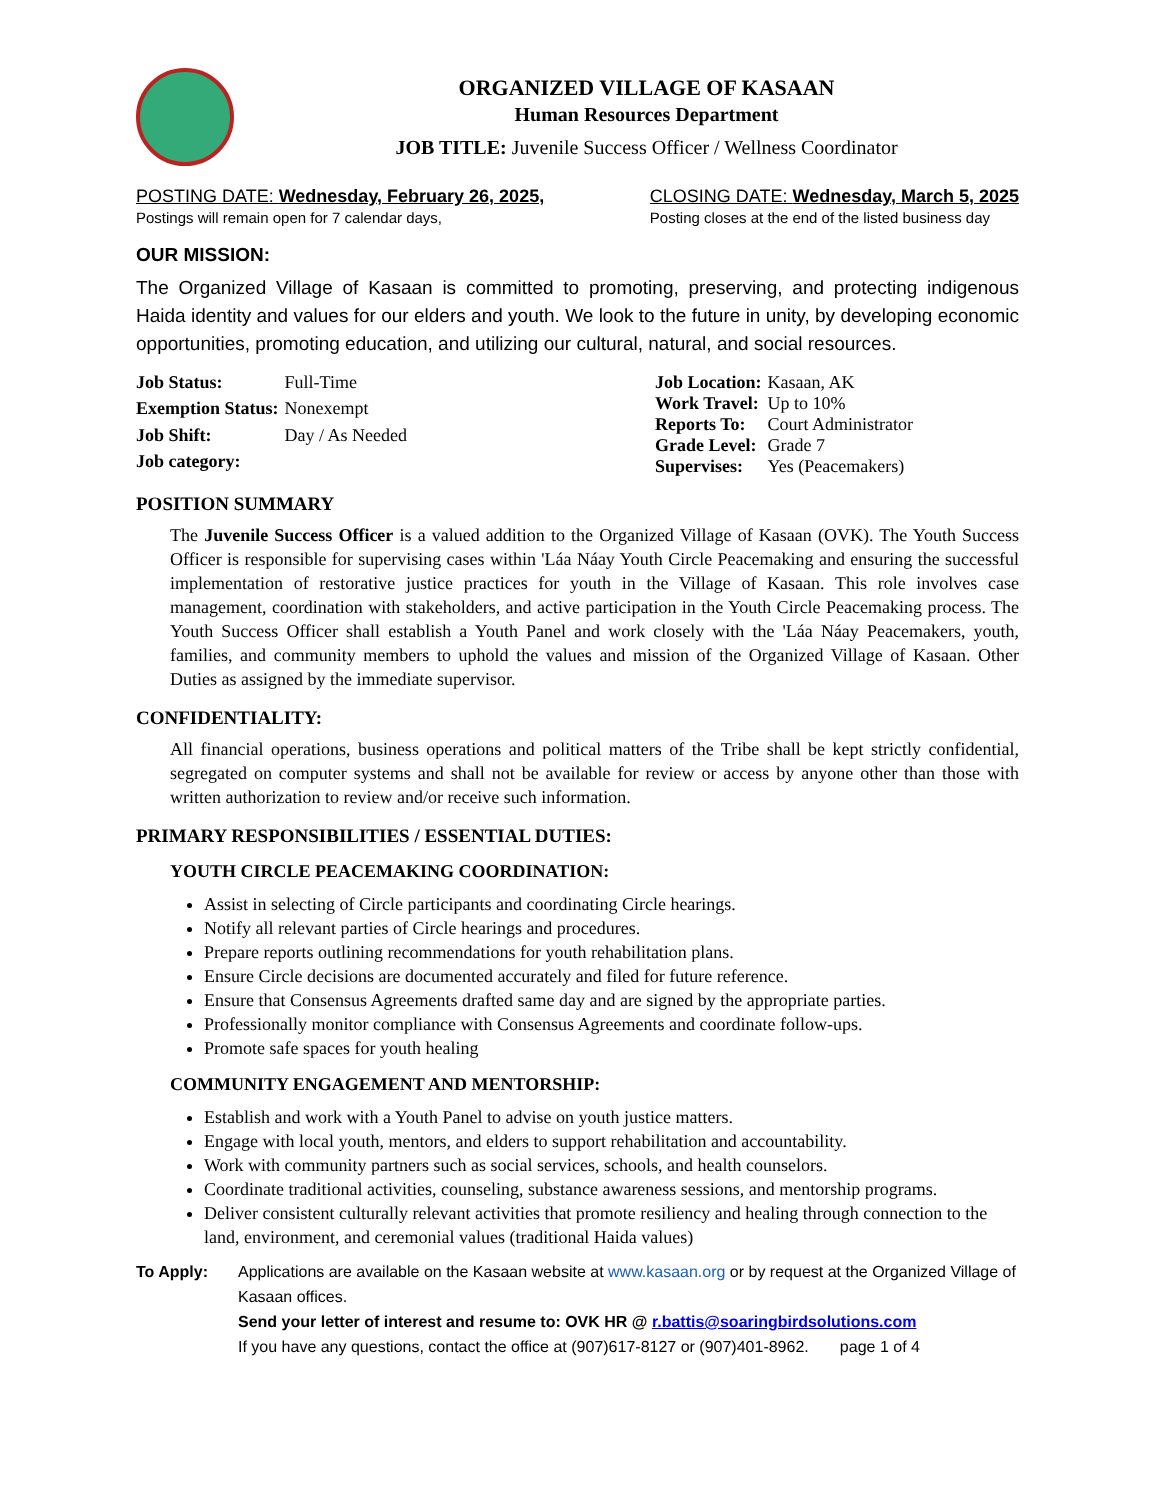ORGANIZED VILLAGE OF KASAAN
Human Resources Department
JOB TITLE: Juvenile Success Officer / Wellness Coordinator
POSTING DATE: Wednesday, February 26, 2025,
Postings will remain open for 7 calendar days,
CLOSING DATE: Wednesday, March 5, 2025
Posting closes at the end of the listed business day
OUR MISSION:
The Organized Village of Kasaan is committed to promoting, preserving, and protecting indigenous Haida identity and values for our elders and youth. We look to the future in unity, by developing economic opportunities, promoting education, and utilizing our cultural, natural, and social resources.
| Job Status: | Full-Time |
| Exemption Status: | Nonexempt |
| Job Shift: | Day / As Needed |
| Job category: | |
| Job Location: | Kasaan, AK |
| Work Travel: | Up to 10% |
| Reports To: | Court Administrator |
| Grade Level: | Grade 7 |
| Supervises: | Yes (Peacemakers) |
POSITION SUMMARY
The Juvenile Success Officer is a valued addition to the Organized Village of Kasaan (OVK). The Youth Success Officer is responsible for supervising cases within 'Láa Náay Youth Circle Peacemaking and ensuring the successful implementation of restorative justice practices for youth in the Village of Kasaan. This role involves case management, coordination with stakeholders, and active participation in the Youth Circle Peacemaking process. The Youth Success Officer shall establish a Youth Panel and work closely with the 'Láa Náay Peacemakers, youth, families, and community members to uphold the values and mission of the Organized Village of Kasaan. Other Duties as assigned by the immediate supervisor.
CONFIDENTIALITY:
All financial operations, business operations and political matters of the Tribe shall be kept strictly confidential, segregated on computer systems and shall not be available for review or access by anyone other than those with written authorization to review and/or receive such information.
PRIMARY RESPONSIBILITIES / ESSENTIAL DUTIES:
YOUTH CIRCLE PEACEMAKING COORDINATION:
Assist in selecting of Circle participants and coordinating Circle hearings.
Notify all relevant parties of Circle hearings and procedures.
Prepare reports outlining recommendations for youth rehabilitation plans.
Ensure Circle decisions are documented accurately and filed for future reference.
Ensure that Consensus Agreements drafted same day and are signed by the appropriate parties.
Professionally monitor compliance with Consensus Agreements and coordinate follow-ups.
Promote safe spaces for youth healing
COMMUNITY ENGAGEMENT AND MENTORSHIP:
Establish and work with a Youth Panel to advise on youth justice matters.
Engage with local youth, mentors, and elders to support rehabilitation and accountability.
Work with community partners such as social services, schools, and health counselors.
Coordinate traditional activities, counseling, substance awareness sessions, and mentorship programs.
Deliver consistent culturally relevant activities that promote resiliency and healing through connection to the land, environment, and ceremonial values (traditional Haida values)
To Apply: Applications are available on the Kasaan website at www.kasaan.org or by request at the Organized Village of Kasaan offices.
Send your letter of interest and resume to: OVK HR @ r.battis@soaringbirdsolutions.com
If you have any questions, contact the office at (907)617-8127 or (907)401-8962. page 1 of 4